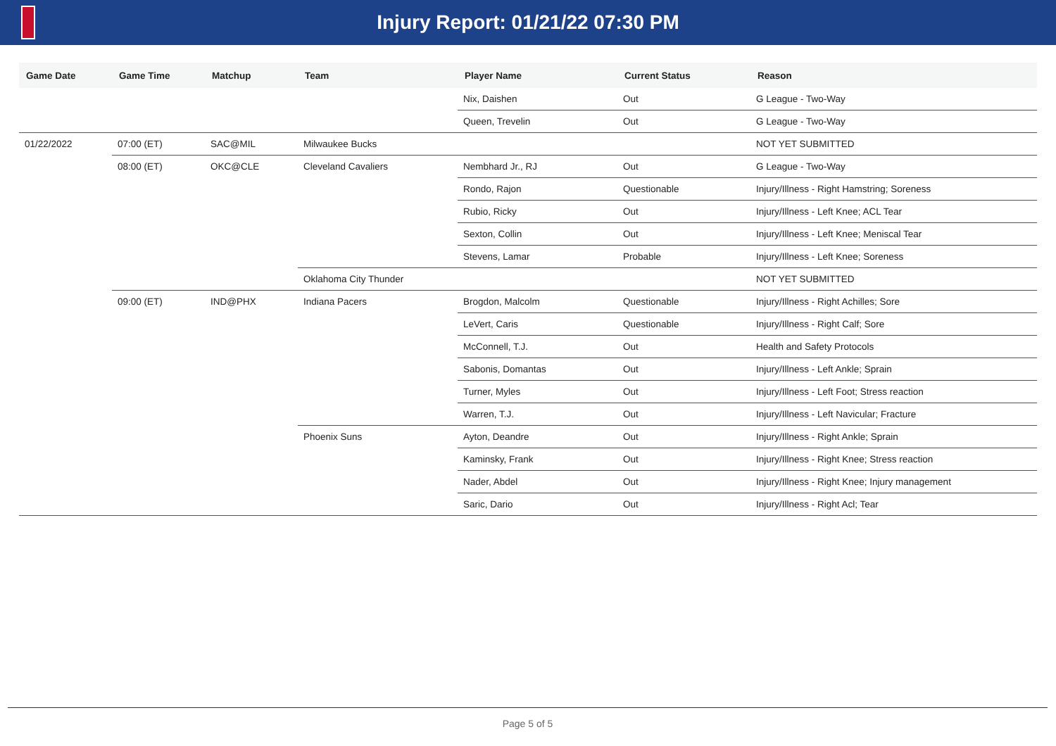Injury Report: 01/21/22 07:30 PM
| Game Date | Game Time | Matchup | Team | Player Name | Current Status | Reason |
| --- | --- | --- | --- | --- | --- | --- |
| | | | | Nix, Daishen | Out | G League - Two-Way |
| | | | | Queen, Trevelin | Out | G League - Two-Way |
| 01/22/2022 | 07:00 (ET) | SAC@MIL | Milwaukee Bucks | | | NOT YET SUBMITTED |
| | 08:00 (ET) | OKC@CLE | Cleveland Cavaliers | Nembhard Jr., RJ | Out | G League - Two-Way |
| | | | | Rondo, Rajon | Questionable | Injury/Illness - Right Hamstring; Soreness |
| | | | | Rubio, Ricky | Out | Injury/Illness - Left Knee; ACL Tear |
| | | | | Sexton, Collin | Out | Injury/Illness - Left Knee; Meniscal Tear |
| | | | | Stevens, Lamar | Probable | Injury/Illness - Left Knee; Soreness |
| | | | Oklahoma City Thunder | | | NOT YET SUBMITTED |
| | 09:00 (ET) | IND@PHX | Indiana Pacers | Brogdon, Malcolm | Questionable | Injury/Illness - Right Achilles; Sore |
| | | | | LeVert, Caris | Questionable | Injury/Illness - Right Calf; Sore |
| | | | | McConnell, T.J. | Out | Health and Safety Protocols |
| | | | | Sabonis, Domantas | Out | Injury/Illness - Left Ankle; Sprain |
| | | | | Turner, Myles | Out | Injury/Illness - Left Foot; Stress reaction |
| | | | | Warren, T.J. | Out | Injury/Illness - Left Navicular; Fracture |
| | | | Phoenix Suns | Ayton, Deandre | Out | Injury/Illness - Right Ankle; Sprain |
| | | | | Kaminsky, Frank | Out | Injury/Illness - Right Knee; Stress reaction |
| | | | | Nader, Abdel | Out | Injury/Illness - Right Knee; Injury management |
| | | | | Saric, Dario | Out | Injury/Illness - Right Acl; Tear |
Page 5 of 5